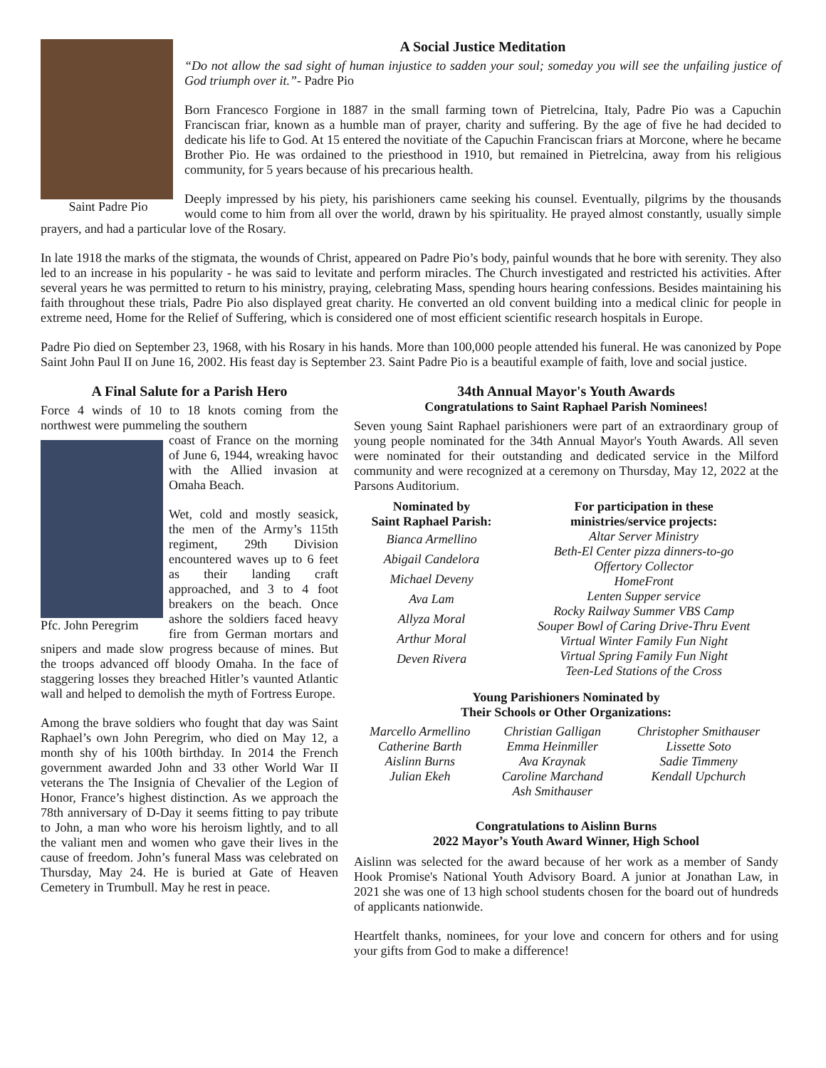Saint Padre Pio
A Social Justice Meditation
“Do not allow the sad sight of human injustice to sadden your soul; someday you will see the unfailing justice of God triumph over it.”- Padre Pio
Born Francesco Forgione in 1887 in the small farming town of Pietrelcina, Italy, Padre Pio was a Capuchin Franciscan friar, known as a humble man of prayer, charity and suffering. By the age of five he had decided to dedicate his life to God. At 15 entered the novitiate of the Capuchin Franciscan friars at Morcone, where he became Brother Pio. He was ordained to the priesthood in 1910, but remained in Pietrelcina, away from his religious community, for 5 years because of his precarious health.
Deeply impressed by his piety, his parishioners came seeking his counsel. Eventually, pilgrims by the thousands would come to him from all over the world, drawn by his spirituality. He prayed almost constantly, usually simple prayers, and had a particular love of the Rosary.
In late 1918 the marks of the stigmata, the wounds of Christ, appeared on Padre Pio’s body, painful wounds that he bore with serenity. They also led to an increase in his popularity - he was said to levitate and perform miracles. The Church investigated and restricted his activities. After several years he was permitted to return to his ministry, praying, celebrating Mass, spending hours hearing confessions. Besides maintaining his faith throughout these trials, Padre Pio also displayed great charity. He converted an old convent building into a medical clinic for people in extreme need, Home for the Relief of Suffering, which is considered one of most efficient scientific research hospitals in Europe.
Padre Pio died on September 23, 1968, with his Rosary in his hands. More than 100,000 people attended his funeral. He was canonized by Pope Saint John Paul II on June 16, 2002. His feast day is September 23. Saint Padre Pio is a beautiful example of faith, love and social justice.
A Final Salute for a Parish Hero
Force 4 winds of 10 to 18 knots coming from the northwest were pummeling the southern
Pfc. John Peregrim
coast of France on the morning of June 6, 1944, wreaking havoc with the Allied invasion at Omaha Beach.
Wet, cold and mostly seasick, the men of the Army’s 115th regiment, 29th Division encountered waves up to 6 feet as their landing craft approached, and 3 to 4 foot breakers on the beach. Once ashore the soldiers faced heavy fire from German mortars and snipers and made slow progress because of mines. But the troops advanced off bloody Omaha. In the face of staggering losses they breached Hitler’s vaunted Atlantic wall and helped to demolish the myth of Fortress Europe.
Among the brave soldiers who fought that day was Saint Raphael’s own John Peregrim, who died on May 12, a month shy of his 100th birthday. In 2014 the French government awarded John and 33 other World War II veterans the The Insignia of Chevalier of the Legion of Honor, France’s highest distinction. As we approach the 78th anniversary of D-Day it seems fitting to pay tribute to John, a man who wore his heroism lightly, and to all the valiant men and women who gave their lives in the cause of freedom. John’s funeral Mass was celebrated on Thursday, May 24. He is buried at Gate of Heaven Cemetery in Trumbull. May he rest in peace.
34th Annual Mayor's Youth Awards
Congratulations to Saint Raphael Parish Nominees!
Seven young Saint Raphael parishioners were part of an extraordinary group of young people nominated for the 34th Annual Mayor's Youth Awards. All seven were nominated for their outstanding and dedicated service in the Milford community and were recognized at a ceremony on Thursday, May 12, 2022 at the Parsons Auditorium.
| Nominated by Saint Raphael Parish: | For participation in these ministries/service projects: |
| --- | --- |
| Bianca Armellino Abigail Candelora Michael Deveny Ava Lam Allyza Moral Arthur Moral Deven Rivera | Altar Server Ministry Beth-El Center pizza dinners-to-go Offertory Collector HomeFront Lenten Supper service Rocky Railway Summer VBS Camp Souper Bowl of Caring Drive-Thru Event Virtual Winter Family Fun Night Virtual Spring Family Fun Night Teen-Led Stations of the Cross |
Young Parishioners Nominated by
Their Schools or Other Organizations:
| Marcello Armellino | Christian Galligan | Christopher Smithauser |
| Catherine Barth | Emma Heinmiller | Lissette Soto |
| Aislinn Burns | Ava Kraynak | Sadie Timmeny |
| Julian Ekeh | Caroline Marchand | Kendall Upchurch |
| | Ash Smithauser | |
Congratulations to Aislinn Burns
2022 Mayor’s Youth Award Winner, High School
Aislinn was selected for the award because of her work as a member of Sandy Hook Promise's National Youth Advisory Board. A junior at Jonathan Law, in 2021 she was one of 13 high school students chosen for the board out of hundreds of applicants nationwide.
Heartfelt thanks, nominees, for your love and concern for others and for using your gifts from God to make a difference!